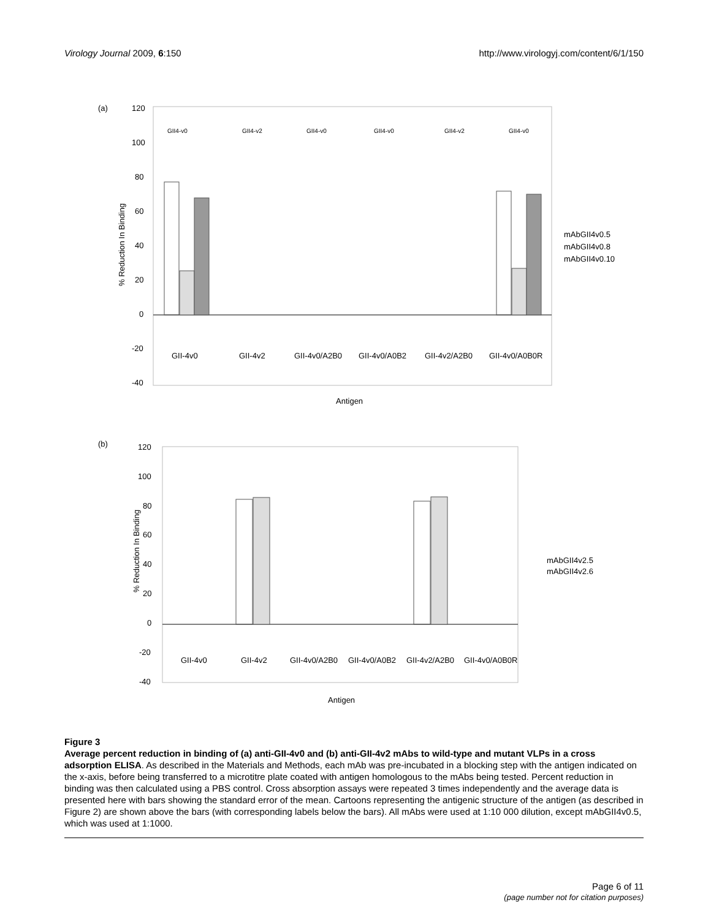Virology Journal 2009, 6:150 http://www.virologyj.com/content/6/1/150
(a)
120
100
80
60
40
20
0
-20
-40
% Reduction In Binding
GII-4v0
GII-4v2
GII-4v0/A2B0
GII-4v0/A0B2
GII-4v2/A2B0
GII-4v0/A0B0R
Antigen
mAbGII4v0.5
mAbGII4v0.8
mAbGII4v0.10
GII4-v0
GII4-v2
GII4-v0
GII4-v0
GII4-v2
GII4-v0
(b)
120
100
80
60
40
20
0
-20
-40
% Reduction In Binding
GII-4v0
GII-4v2
GII-4v0/A2B0
GII-4v0/A0B2
GII-4v2/A2B0
GII-4v0/A0B0R
Antigen
mAbGII4v2.5
mAbGII4v2.6
Figure 3
Average percent reduction in binding of (a) anti-GII-4v0 and (b) anti-GII-4v2 mAbs to wild-type and mutant VLPs in a cross adsorption ELISA. As described in the Materials and Methods, each mAb was pre-incubated in a blocking step with the antigen indicated on the x-axis, before being transferred to a microtitre plate coated with antigen homologous to the mAbs being tested. Percent reduction in binding was then calculated using a PBS control. Cross absorption assays were repeated 3 times independently and the average data is presented here with bars showing the standard error of the mean. Cartoons representing the antigenic structure of the antigen (as described in Figure 2) are shown above the bars (with corresponding labels below the bars). All mAbs were used at 1:10 000 dilution, except mAbGII4v0.5, which was used at 1:1000.
Page 6 of 11
(page number not for citation purposes)